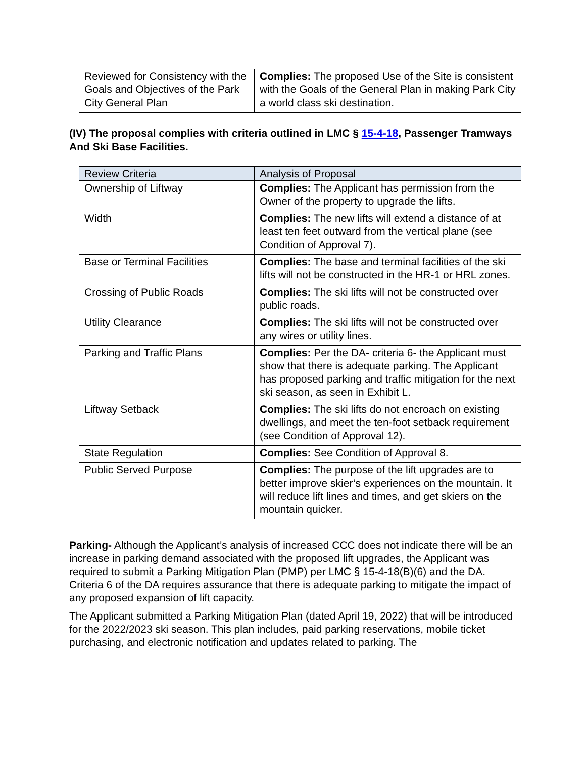| Reviewed for Consistency with the Goals and Objectives of the Park City General Plan | Complies: The proposed Use of the Site is consistent with the Goals of the General Plan in making Park City a world class ski destination. |
(IV) The proposal complies with criteria outlined in LMC § 15-4-18, Passenger Tramways And Ski Base Facilities.
| Review Criteria | Analysis of Proposal |
| Ownership of Liftway | Complies: The Applicant has permission from the Owner of the property to upgrade the lifts. |
| Width | Complies: The new lifts will extend a distance of at least ten feet outward from the vertical plane (see Condition of Approval 7). |
| Base or Terminal Facilities | Complies: The base and terminal facilities of the ski lifts will not be constructed in the HR-1 or HRL zones. |
| Crossing of Public Roads | Complies: The ski lifts will not be constructed over public roads. |
| Utility Clearance | Complies: The ski lifts will not be constructed over any wires or utility lines. |
| Parking and Traffic Plans | Complies: Per the DA- criteria 6- the Applicant must show that there is adequate parking. The Applicant has proposed parking and traffic mitigation for the next ski season, as seen in Exhibit L. |
| Liftway Setback | Complies: The ski lifts do not encroach on existing dwellings, and meet the ten-foot setback requirement (see Condition of Approval 12). |
| State Regulation | Complies: See Condition of Approval 8. |
| Public Served Purpose | Complies: The purpose of the lift upgrades are to better improve skier’s experiences on the mountain. It will reduce lift lines and times, and get skiers on the mountain quicker. |
Parking- Although the Applicant’s analysis of increased CCC does not indicate there will be an increase in parking demand associated with the proposed lift upgrades, the Applicant was required to submit a Parking Mitigation Plan (PMP) per LMC § 15-4-18(B)(6) and the DA. Criteria 6 of the DA requires assurance that there is adequate parking to mitigate the impact of any proposed expansion of lift capacity.
The Applicant submitted a Parking Mitigation Plan (dated April 19, 2022) that will be introduced for the 2022/2023 ski season. This plan includes, paid parking reservations, mobile ticket purchasing, and electronic notification and updates related to parking. The